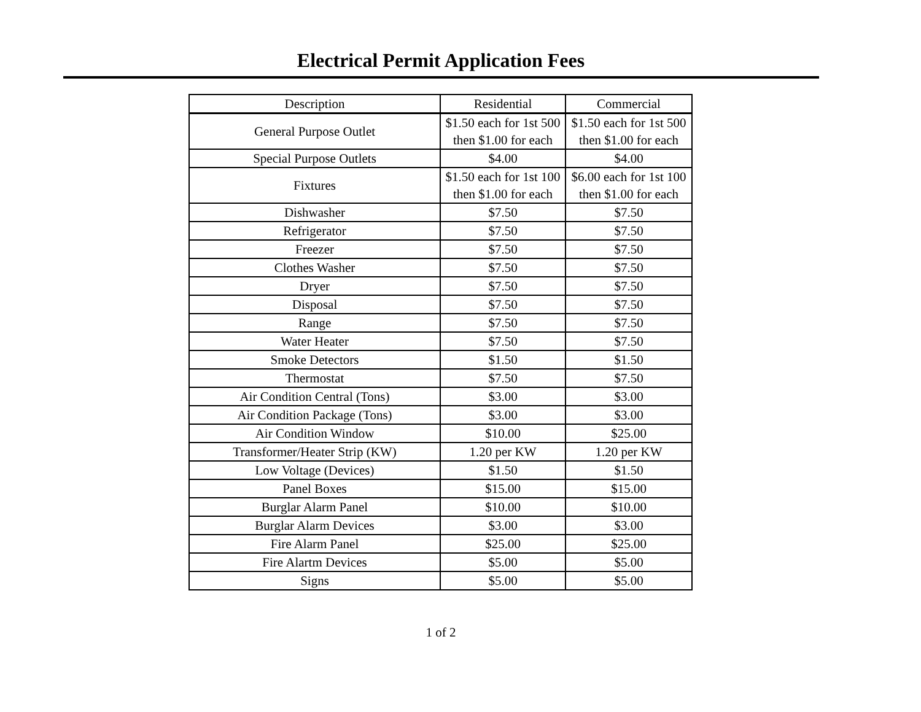Electrical Permit Application Fees
| Description | Residential | Commercial |
| --- | --- | --- |
| General Purpose Outlet | $1.50 each for 1st 500 then $1.00 for each | $1.50 each for 1st 500 then $1.00 for each |
| Special Purpose Outlets | $4.00 | $4.00 |
| Fixtures | $1.50 each for 1st 100 then $1.00 for each | $6.00 each for 1st 100 then $1.00 for each |
| Dishwasher | $7.50 | $7.50 |
| Refrigerator | $7.50 | $7.50 |
| Freezer | $7.50 | $7.50 |
| Clothes Washer | $7.50 | $7.50 |
| Dryer | $7.50 | $7.50 |
| Disposal | $7.50 | $7.50 |
| Range | $7.50 | $7.50 |
| Water Heater | $7.50 | $7.50 |
| Smoke Detectors | $1.50 | $1.50 |
| Thermostat | $7.50 | $7.50 |
| Air Condition Central (Tons) | $3.00 | $3.00 |
| Air Condition Package (Tons) | $3.00 | $3.00 |
| Air Condition Window | $10.00 | $25.00 |
| Transformer/Heater Strip (KW) | 1.20 per KW | 1.20 per KW |
| Low Voltage (Devices) | $1.50 | $1.50 |
| Panel Boxes | $15.00 | $15.00 |
| Burglar Alarm Panel | $10.00 | $10.00 |
| Burglar Alarm Devices | $3.00 | $3.00 |
| Fire Alarm Panel | $25.00 | $25.00 |
| Fire Alartm Devices | $5.00 | $5.00 |
| Signs | $5.00 | $5.00 |
1 of 2